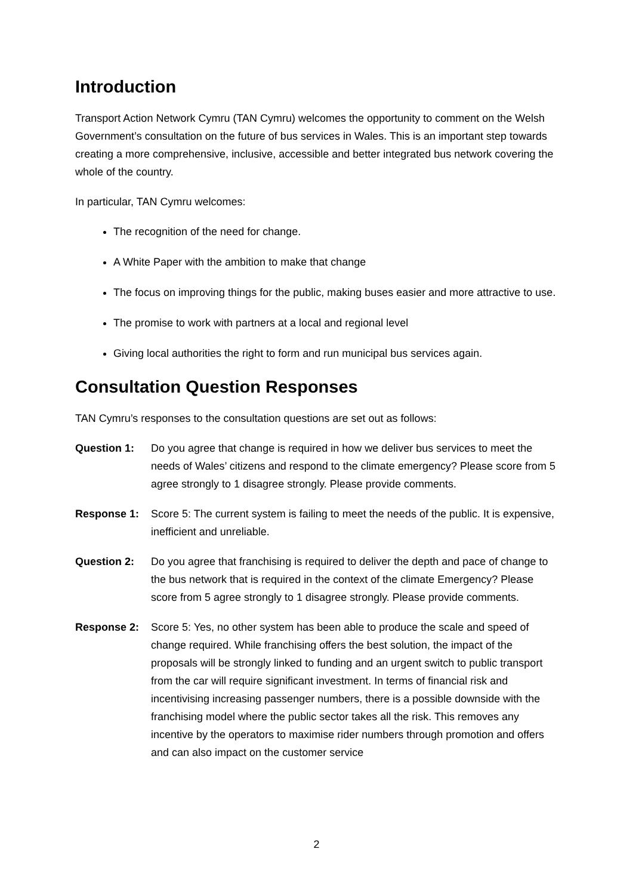Introduction
Transport Action Network Cymru (TAN Cymru) welcomes the opportunity to comment on the Welsh Government’s consultation on the future of bus services in Wales. This is an important step towards creating a more comprehensive, inclusive, accessible and better integrated bus network covering the whole of the country.
In particular, TAN Cymru welcomes:
The recognition of the need for change.
A White Paper with the ambition to make that change
The focus on improving things for the public, making buses easier and more attractive to use.
The promise to work with partners at a local and regional level
Giving local authorities the right to form and run municipal bus services again.
Consultation Question Responses
TAN Cymru’s responses to the consultation questions are set out as follows:
Question 1: Do you agree that change is required in how we deliver bus services to meet the needs of Wales’ citizens and respond to the climate emergency? Please score from 5 agree strongly to 1 disagree strongly. Please provide comments.
Response 1: Score 5: The current system is failing to meet the needs of the public. It is expensive, inefficient and unreliable.
Question 2: Do you agree that franchising is required to deliver the depth and pace of change to the bus network that is required in the context of the climate Emergency? Please score from 5 agree strongly to 1 disagree strongly. Please provide comments.
Response 2: Score 5: Yes, no other system has been able to produce the scale and speed of change required. While franchising offers the best solution, the impact of the proposals will be strongly linked to funding and an urgent switch to public transport from the car will require significant investment. In terms of financial risk and incentivising increasing passenger numbers, there is a possible downside with the franchising model where the public sector takes all the risk. This removes any incentive by the operators to maximise rider numbers through promotion and offers and can also impact on the customer service
2